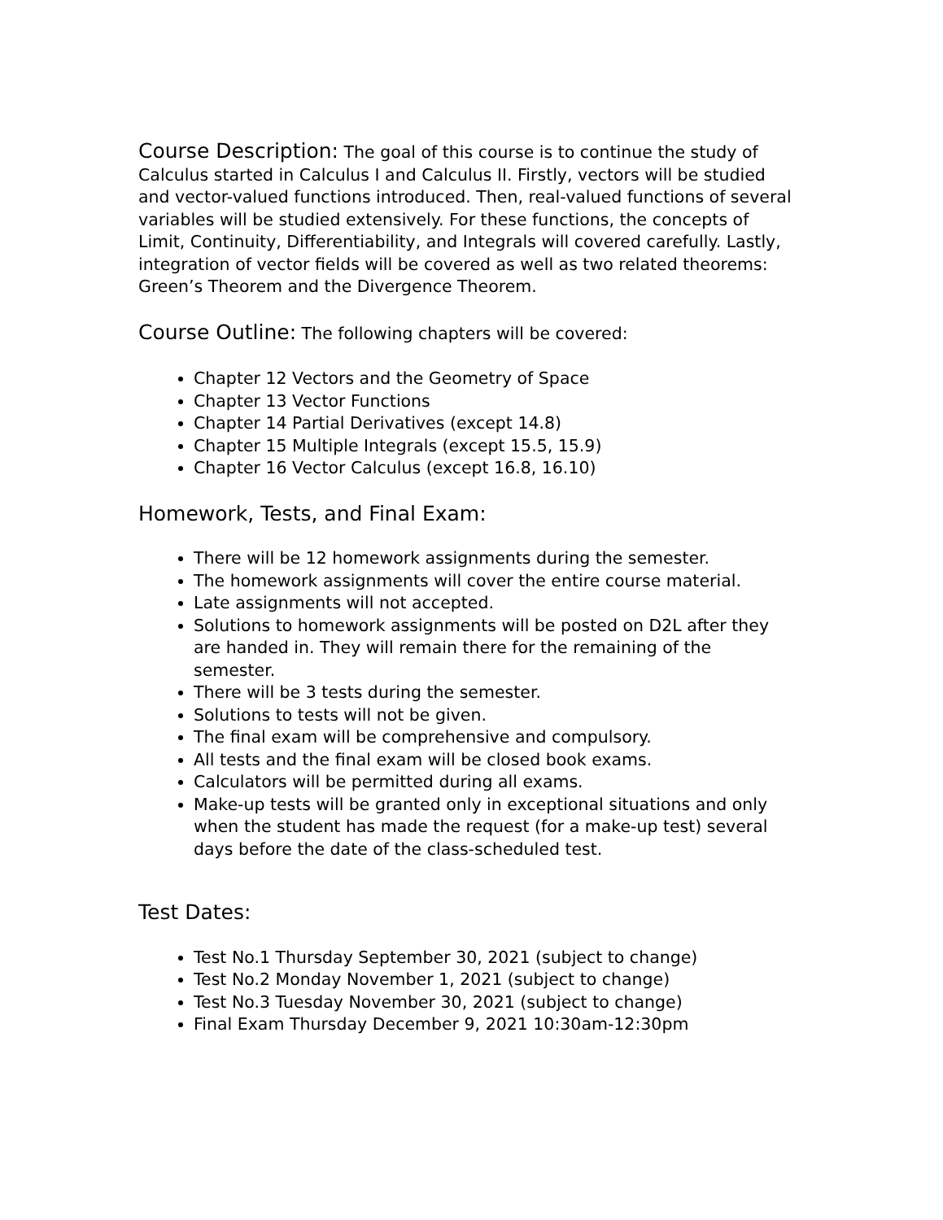Course Description: The goal of this course is to continue the study of Calculus started in Calculus I and Calculus II. Firstly, vectors will be studied and vector-valued functions introduced. Then, real-valued functions of several variables will be studied extensively. For these functions, the concepts of Limit, Continuity, Differentiability, and Integrals will covered carefully. Lastly, integration of vector fields will be covered as well as two related theorems: Green’s Theorem and the Divergence Theorem.
Course Outline: The following chapters will be covered:
Chapter 12 Vectors and the Geometry of Space
Chapter 13 Vector Functions
Chapter 14 Partial Derivatives (except 14.8)
Chapter 15 Multiple Integrals (except 15.5, 15.9)
Chapter 16 Vector Calculus (except 16.8, 16.10)
Homework, Tests, and Final Exam:
There will be 12 homework assignments during the semester.
The homework assignments will cover the entire course material.
Late assignments will not accepted.
Solutions to homework assignments will be posted on D2L after they are handed in. They will remain there for the remaining of the semester.
There will be 3 tests during the semester.
Solutions to tests will not be given.
The final exam will be comprehensive and compulsory.
All tests and the final exam will be closed book exams.
Calculators will be permitted during all exams.
Make-up tests will be granted only in exceptional situations and only when the student has made the request (for a make-up test) several days before the date of the class-scheduled test.
Test Dates:
Test No.1 Thursday September 30, 2021 (subject to change)
Test No.2 Monday November 1, 2021 (subject to change)
Test No.3 Tuesday November 30, 2021 (subject to change)
Final Exam Thursday December 9, 2021 10:30am-12:30pm